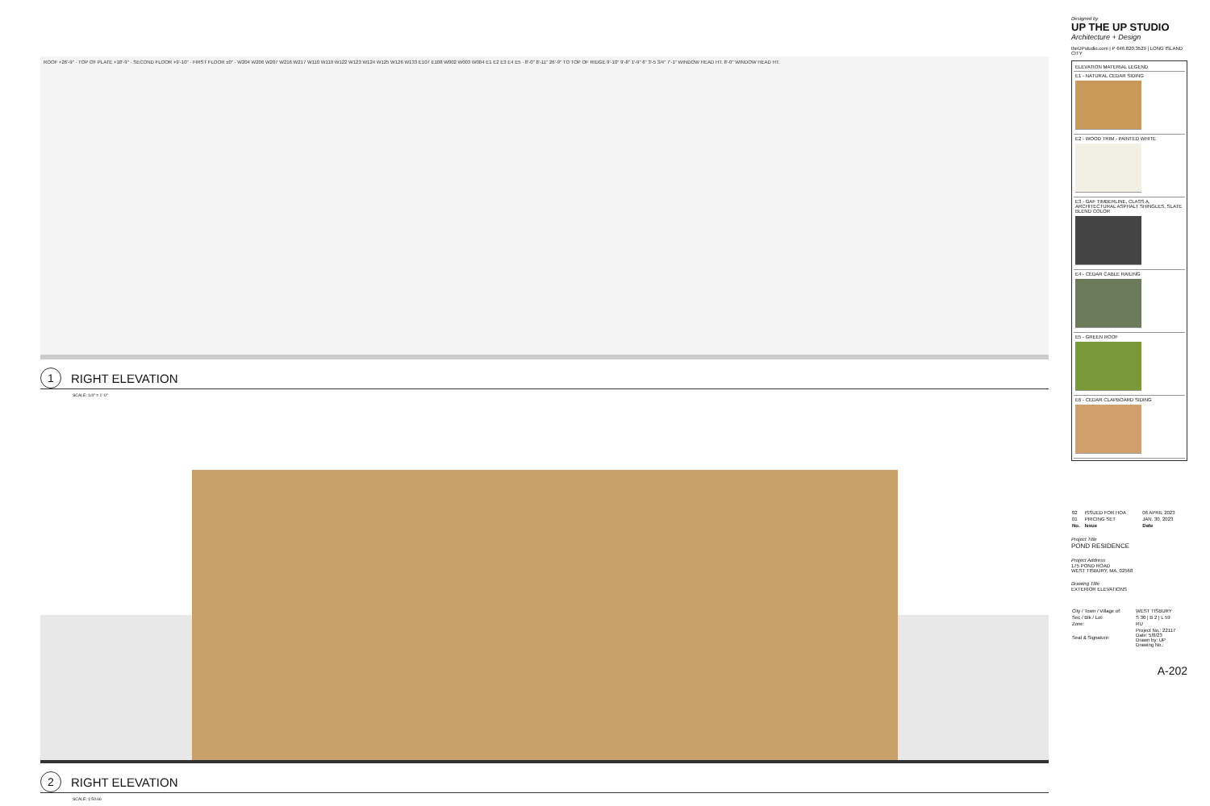ROOF +26'-9" · TOP OF PLATE +18'-9" · SECOND FLOOR +9'-10" · FIRST FLOOR ±0" · W204 W206 W207 W216 W217 W110 W119 W122 W123 W124 W125 W126 W133 E107 E108 W002 W003 W004 E1 E2 E3 E4 E5 · 8'-0" 8'-11" 26'-9" TO TOP OF RIDGE 9'-10" 9'-8" 1'-9" 6" 3'-5 3/4" 7'-1" WINDOW HEAD HT. 8'-0" WINDOW HEAD HT.
1
RIGHT ELEVATION
SCALE: 1/4" = 1'-0"
2
RIGHT ELEVATION
SCALE: 1:50.66
Designed by
UP THE UP STUDIO
Architecture + Design
theUPstudio.com | P 646.820.3529 | LONG ISLAND CITY
ELEVATION MATERIAL LEGEND
E1 - NATURAL CEDAR SIDING
E2 - WOOD TRIM - PAINTED WHITE
E3 - GAF TIMBERLINE, CLASS A, ARCHITECTURAL ASPHALT SHINGLES, SLATE BLEND COLOR
E4 - CEDAR CABLE RAILING
E5 - GREEN ROOF
E6 - CEDAR CLAPBOARD SIDING
| 02 | ISSUED FOR HOA | 06 APRIL 2023 |
| 01 | PRICING SET | JAN. 30, 2023 |
| No. | Issue | Date |
Project Title
POND RESIDENCE
Project Address
175 POND ROAD
WEST TISBURY, MA, 02568
Drawing Title
EXTERIOR ELEVATIONS
| City / Town / Village of: | WEST TISBURY |
| Sec / Blk / Lot: | S 30 / B 2 / L 59 |
| Zone: | RU |
| Seal & Signature: | Project No.: 22117 Date: 5/8/23 Drawn by: UP Drawing No.: |
A-202